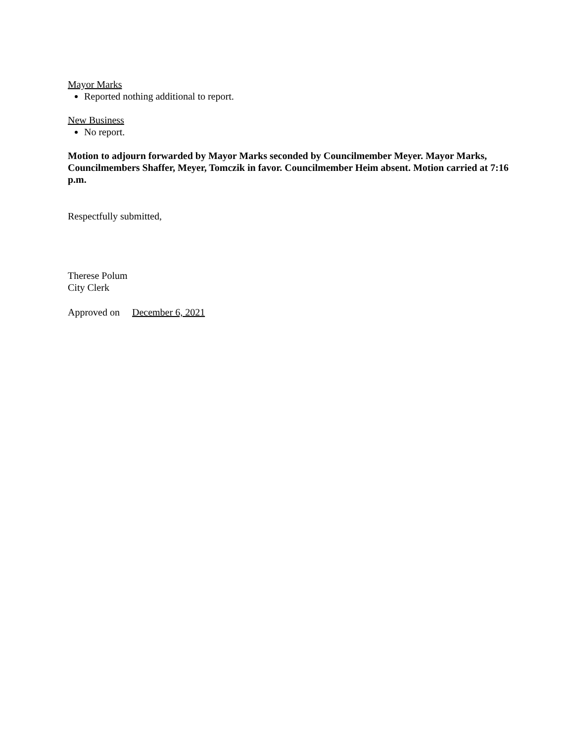Mayor Marks
Reported nothing additional to report.
New Business
No report.
Motion to adjourn forwarded by Mayor Marks seconded by Councilmember Meyer. Mayor Marks, Councilmembers Shaffer, Meyer, Tomczik in favor. Councilmember Heim absent. Motion carried at 7:16 p.m.
Respectfully submitted,
Therese Polum
City Clerk
Approved on December 6, 2021